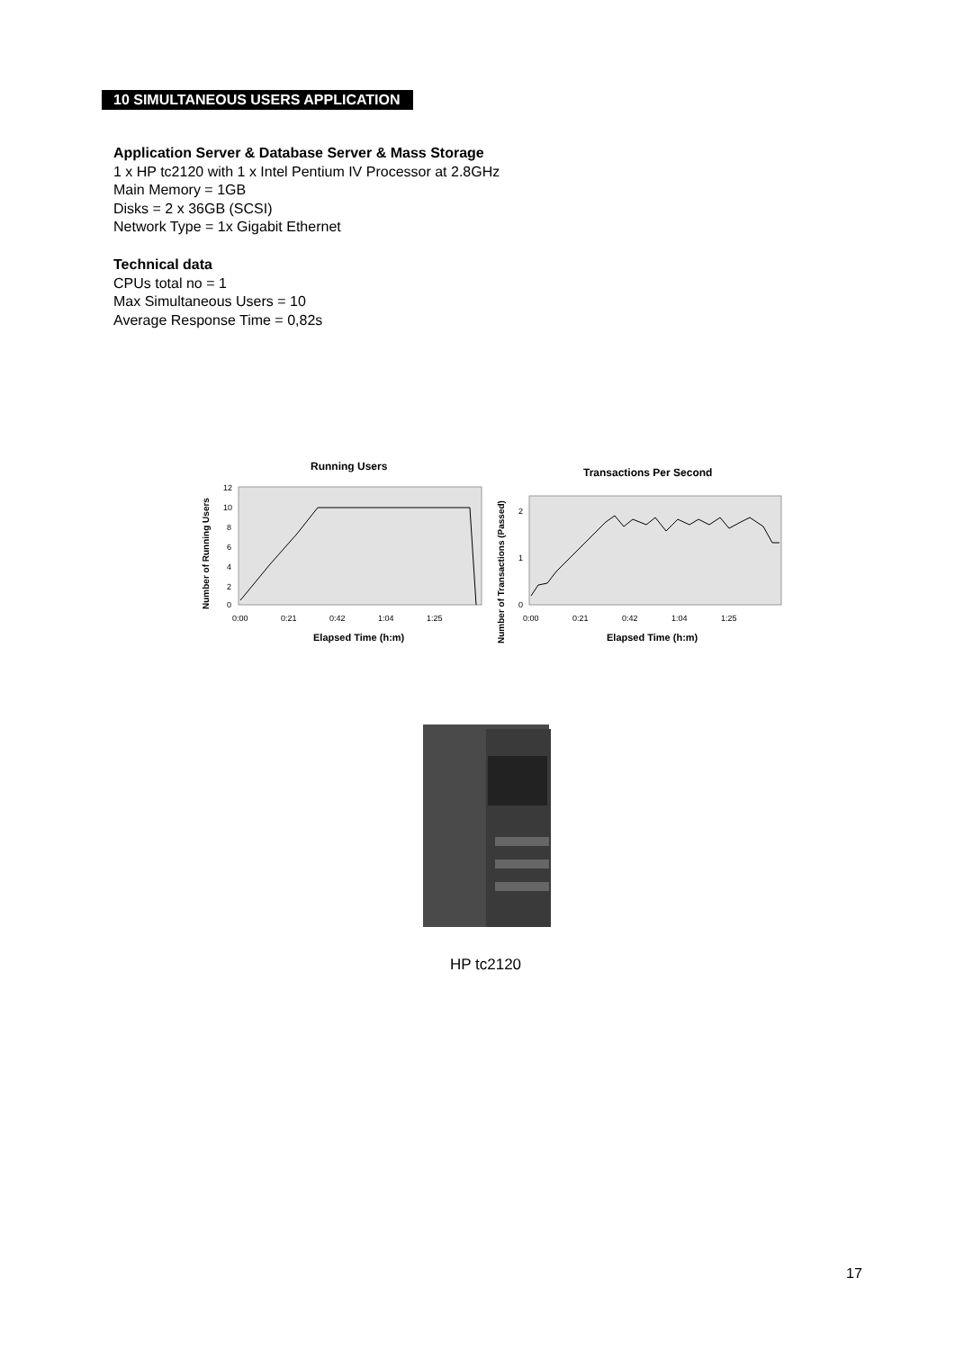10 SIMULTANEOUS USERS APPLICATION
Application Server & Database Server & Mass Storage
1 x HP tc2120 with 1 x Intel Pentium IV Processor at 2.8GHz
Main Memory = 1GB
Disks = 2 x 36GB (SCSI)
Network Type = 1x Gigabit Ethernet
Technical data
CPUs total no = 1
Max Simultaneous Users = 10
Average Response Time = 0,82s
Running Users
Number of Running Users
12
10
8
6
4
2
0
0:00
0:21
0:42
1:04
1:25
Elapsed Time (h:m)
Transactions Per Second
Number of Transactions (Passed)
2
1
0
0:00
0:21
0:42
1:04
1:25
Elapsed Time (h:m)
HP tc2120
17